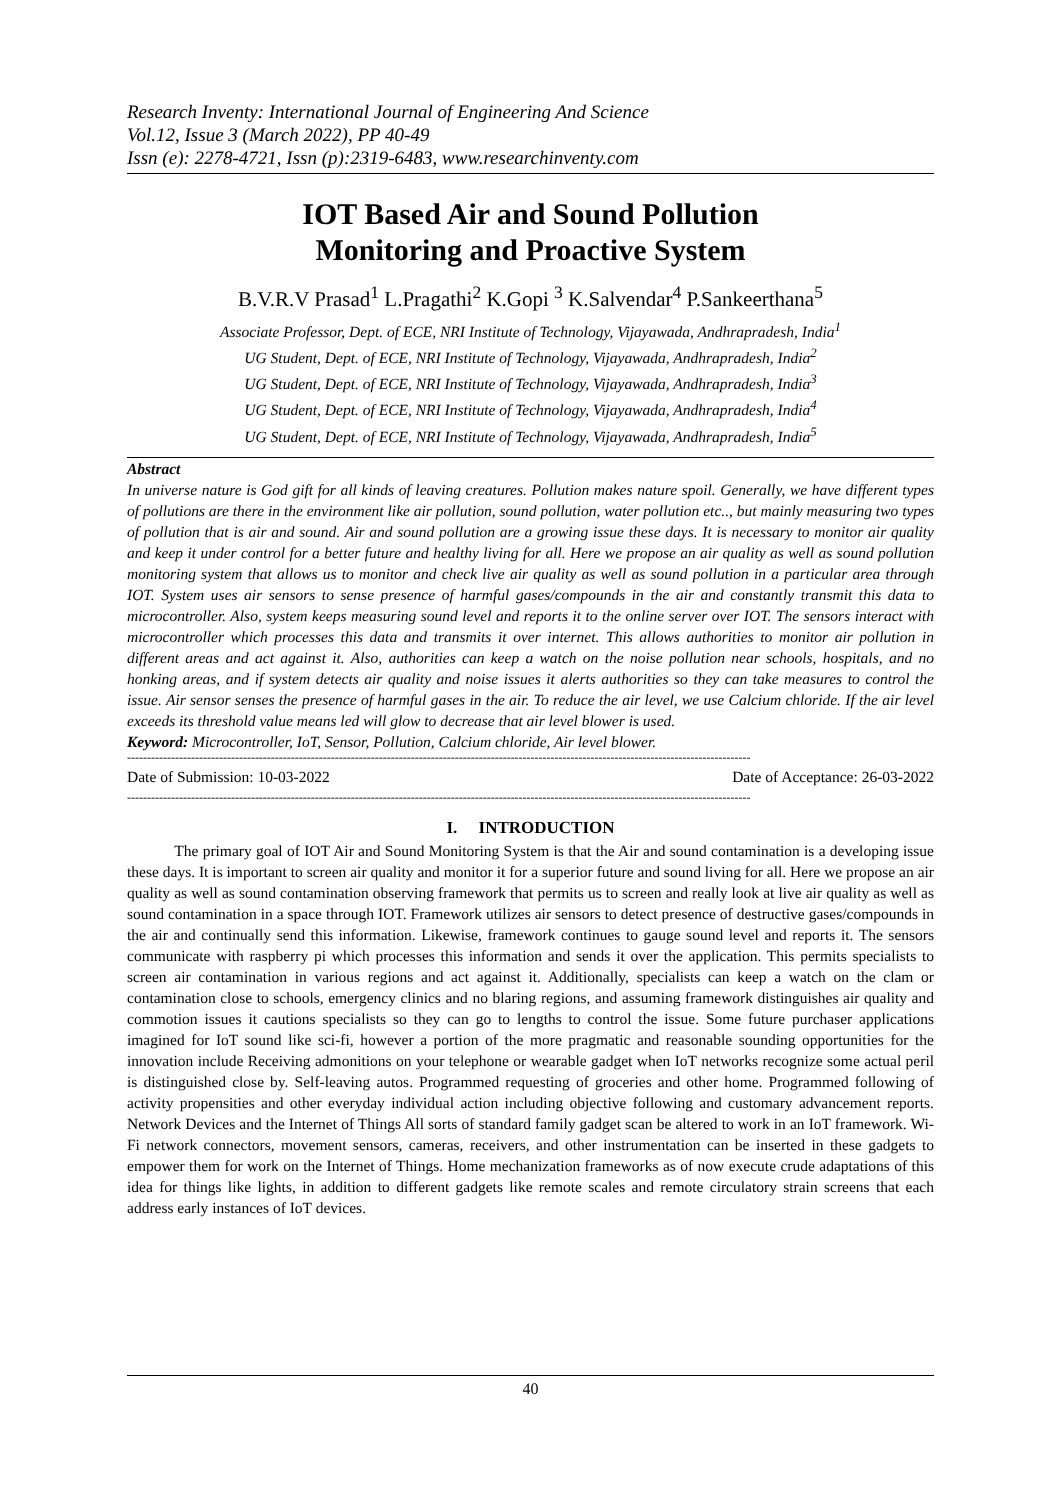Research Inventy: International Journal of Engineering And Science
Vol.12, Issue 3 (March 2022), PP 40-49
Issn (e): 2278-4721, Issn (p):2319-6483, www.researchinventy.com
IOT Based Air and Sound Pollution
Monitoring and Proactive System
B.V.R.V Prasad<sup>1</sup> L.Pragathi<sup>2</sup> K.Gopi <sup>3</sup> K.Salvendar<sup>4</sup> P.Sankeerthana<sup>5</sup>
Associate Professor, Dept. of ECE, NRI Institute of Technology, Vijayawada, Andhrapradesh, India<sup>1</sup>
UG Student, Dept. of ECE, NRI Institute of Technology, Vijayawada, Andhrapradesh, India<sup>2</sup>
UG Student, Dept. of ECE, NRI Institute of Technology, Vijayawada, Andhrapradesh, India<sup>3</sup>
UG Student, Dept. of ECE, NRI Institute of Technology, Vijayawada, Andhrapradesh, India<sup>4</sup>
UG Student, Dept. of ECE, NRI Institute of Technology, Vijayawada, Andhrapradesh, India<sup>5</sup>
Abstract
In universe nature is God gift for all kinds of leaving creatures. Pollution makes nature spoil. Generally, we have different types of pollutions are there in the environment like air pollution, sound pollution, water pollution etc.., but mainly measuring two types of pollution that is air and sound. Air and sound pollution are a growing issue these days. It is necessary to monitor air quality and keep it under control for a better future and healthy living for all. Here we propose an air quality as well as sound pollution monitoring system that allows us to monitor and check live air quality as well as sound pollution in a particular area through IOT. System uses air sensors to sense presence of harmful gases/compounds in the air and constantly transmit this data to microcontroller. Also, system keeps measuring sound level and reports it to the online server over IOT. The sensors interact with microcontroller which processes this data and transmits it over internet. This allows authorities to monitor air pollution in different areas and act against it. Also, authorities can keep a watch on the noise pollution near schools, hospitals, and no honking areas, and if system detects air quality and noise issues it alerts authorities so they can take measures to control the issue. Air sensor senses the presence of harmful gases in the air. To reduce the air level, we use Calcium chloride. If the air level exceeds its threshold value means led will glow to decrease that air level blower is used.
Keyword: Microcontroller, IoT, Sensor, Pollution, Calcium chloride, Air level blower.
------------------------------------------------------------------------------------------------------------------------------------------------------------
Date of Submission: 10-03-2022 Date of Acceptance: 26-03-2022
------------------------------------------------------------------------------------------------------------------------------------------------------------
I. INTRODUCTION
The primary goal of IOT Air and Sound Monitoring System is that the Air and sound contamination is a developing issue these days. It is important to screen air quality and monitor it for a superior future and sound living for all. Here we propose an air quality as well as sound contamination observing framework that permits us to screen and really look at live air quality as well as sound contamination in a space through IOT. Framework utilizes air sensors to detect presence of destructive gases/compounds in the air and continually send this information. Likewise, framework continues to gauge sound level and reports it. The sensors communicate with raspberry pi which processes this information and sends it over the application. This permits specialists to screen air contamination in various regions and act against it. Additionally, specialists can keep a watch on the clam or contamination close to schools, emergency clinics and no blaring regions, and assuming framework distinguishes air quality and commotion issues it cautions specialists so they can go to lengths to control the issue. Some future purchaser applications imagined for IoT sound like sci-fi, however a portion of the more pragmatic and reasonable sounding opportunities for the innovation include Receiving admonitions on your telephone or wearable gadget when IoT networks recognize some actual peril is distinguished close by. Self-leaving autos. Programmed requesting of groceries and other home. Programmed following of activity propensities and other everyday individual action including objective following and customary advancement reports. Network Devices and the Internet of Things All sorts of standard family gadget scan be altered to work in an IoT framework. Wi-Fi network connectors, movement sensors, cameras, receivers, and other instrumentation can be inserted in these gadgets to empower them for work on the Internet of Things. Home mechanization frameworks as of now execute crude adaptations of this idea for things like lights, in addition to different gadgets like remote scales and remote circulatory strain screens that each address early instances of IoT devices.
40